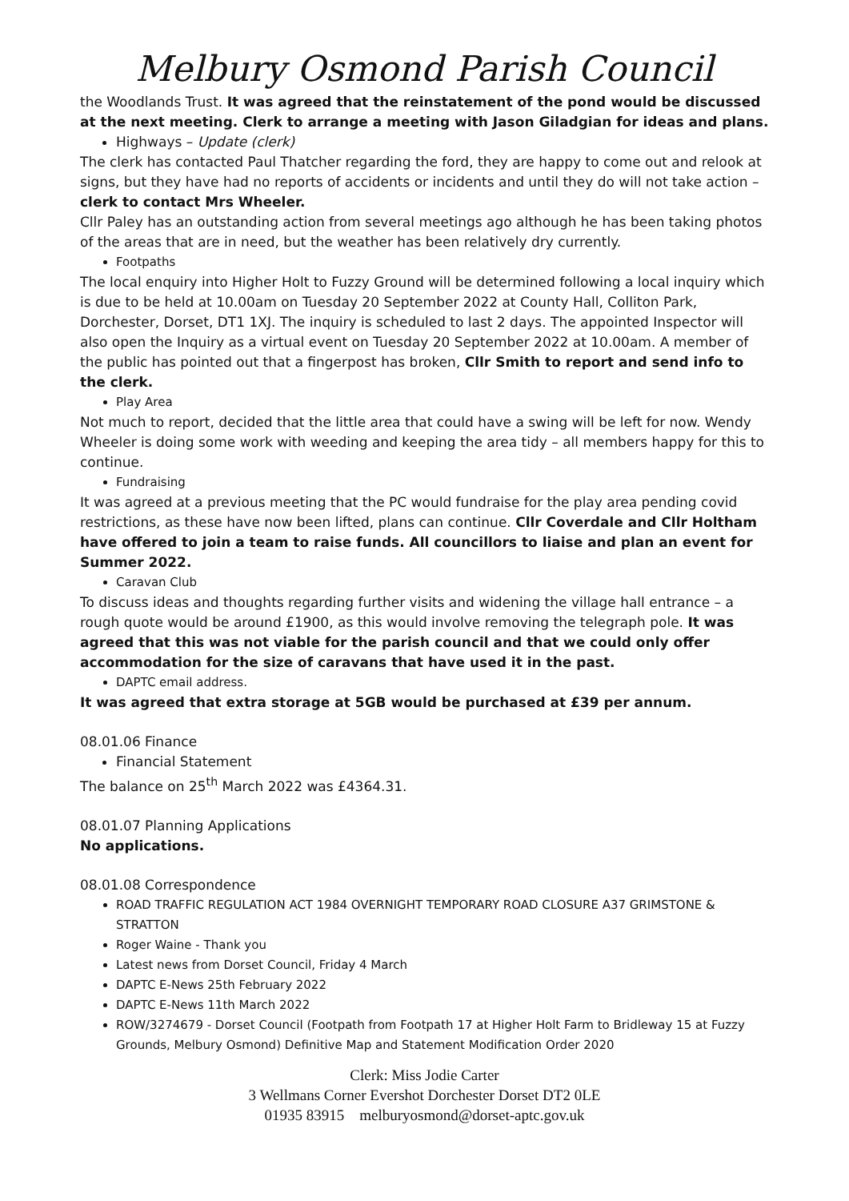Melbury Osmond Parish Council
the Woodlands Trust. It was agreed that the reinstatement of the pond would be discussed at the next meeting. Clerk to arrange a meeting with Jason Giladgian for ideas and plans.
Highways – Update (clerk)
The clerk has contacted Paul Thatcher regarding the ford, they are happy to come out and relook at signs, but they have had no reports of accidents or incidents and until they do will not take action – clerk to contact Mrs Wheeler.
Cllr Paley has an outstanding action from several meetings ago although he has been taking photos of the areas that are in need, but the weather has been relatively dry currently.
Footpaths
The local enquiry into Higher Holt to Fuzzy Ground will be determined following a local inquiry which is due to be held at 10.00am on Tuesday 20 September 2022 at County Hall, Colliton Park, Dorchester, Dorset, DT1 1XJ. The inquiry is scheduled to last 2 days. The appointed Inspector will also open the Inquiry as a virtual event on Tuesday 20 September 2022 at 10.00am. A member of the public has pointed out that a fingerpost has broken, Cllr Smith to report and send info to the clerk.
Play Area
Not much to report, decided that the little area that could have a swing will be left for now. Wendy Wheeler is doing some work with weeding and keeping the area tidy – all members happy for this to continue.
Fundraising
It was agreed at a previous meeting that the PC would fundraise for the play area pending covid restrictions, as these have now been lifted, plans can continue. Cllr Coverdale and Cllr Holtham have offered to join a team to raise funds. All councillors to liaise and plan an event for Summer 2022.
Caravan Club
To discuss ideas and thoughts regarding further visits and widening the village hall entrance – a rough quote would be around £1900, as this would involve removing the telegraph pole. It was agreed that this was not viable for the parish council and that we could only offer accommodation for the size of caravans that have used it in the past.
DAPTC email address.
It was agreed that extra storage at 5GB would be purchased at £39 per annum.
08.01.06 Finance
Financial Statement
The balance on 25<sup>th</sup> March 2022 was £4364.31.
08.01.07 Planning Applications
No applications.
08.01.08 Correspondence
ROAD TRAFFIC REGULATION ACT 1984 OVERNIGHT TEMPORARY ROAD CLOSURE A37 GRIMSTONE & STRATTON
Roger Waine - Thank you
Latest news from Dorset Council, Friday 4 March
DAPTC E-News 25th February 2022
DAPTC E-News 11th March 2022
ROW/3274679 - Dorset Council (Footpath from Footpath 17 at Higher Holt Farm to Bridleway 15 at Fuzzy Grounds, Melbury Osmond) Definitive Map and Statement Modification Order 2020
Clerk: Miss Jodie Carter
3 Wellmans Corner Evershot Dorchester Dorset DT2 0LE
01935 83915 melburyosmond@dorset-aptc.gov.uk